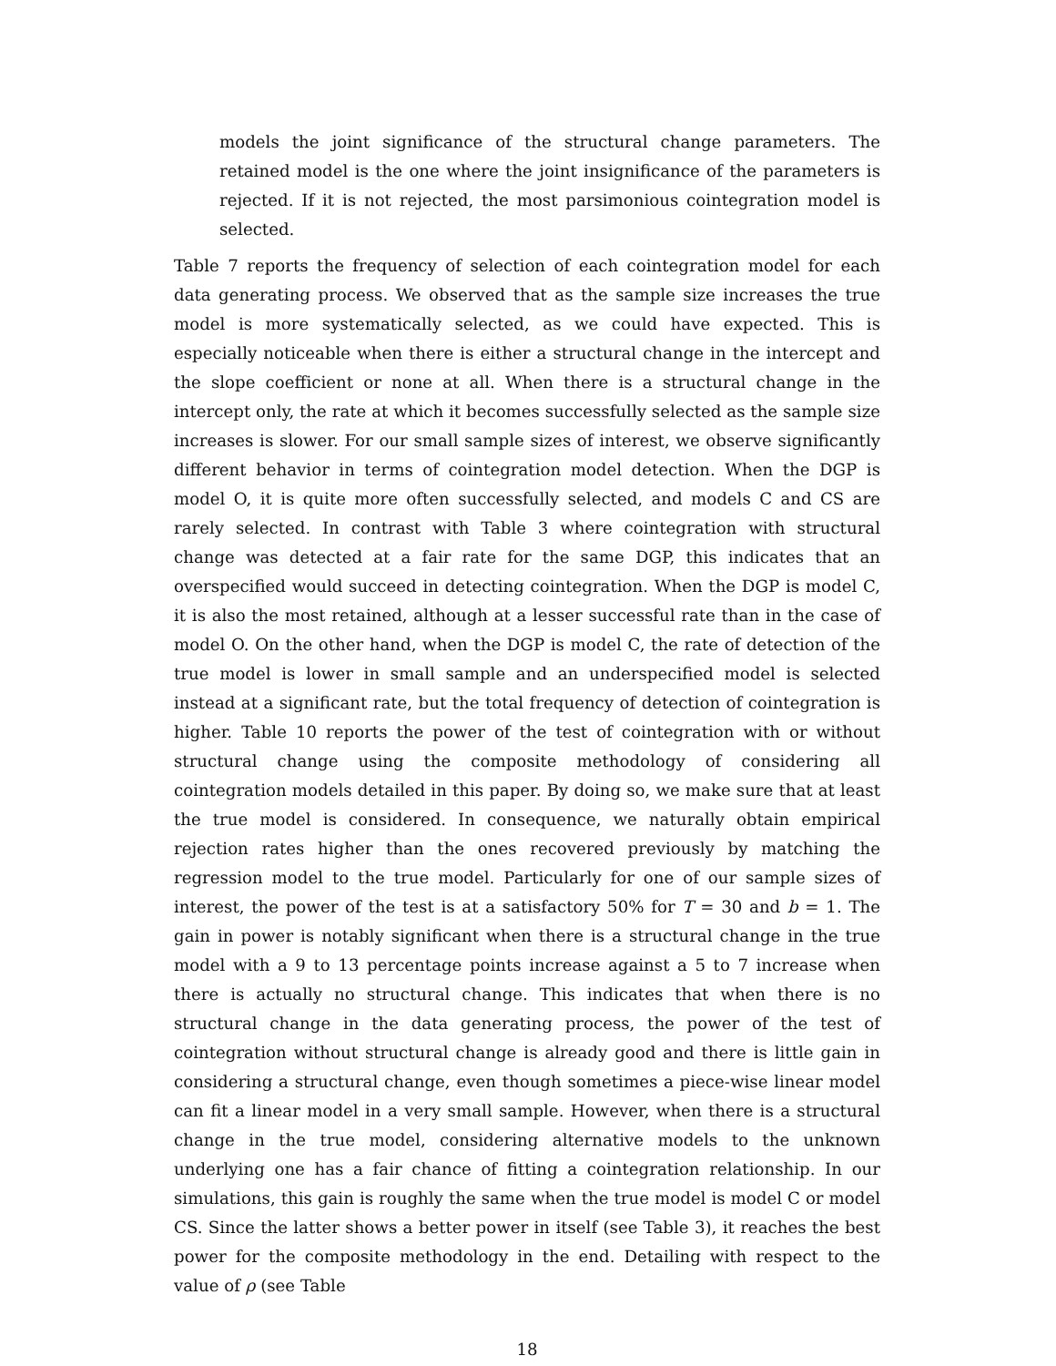models the joint significance of the structural change parameters. The retained model is the one where the joint insignificance of the parameters is rejected. If it is not rejected, the most parsimonious cointegration model is selected.
Table 7 reports the frequency of selection of each cointegration model for each data generating process. We observed that as the sample size increases the true model is more systematically selected, as we could have expected. This is especially noticeable when there is either a structural change in the intercept and the slope coefficient or none at all. When there is a structural change in the intercept only, the rate at which it becomes successfully selected as the sample size increases is slower. For our small sample sizes of interest, we observe significantly different behavior in terms of cointegration model detection. When the DGP is model O, it is quite more often successfully selected, and models C and CS are rarely selected. In contrast with Table 3 where cointegration with structural change was detected at a fair rate for the same DGP, this indicates that an overspecified would succeed in detecting cointegration. When the DGP is model C, it is also the most retained, although at a lesser successful rate than in the case of model O. On the other hand, when the DGP is model C, the rate of detection of the true model is lower in small sample and an underspecified model is selected instead at a significant rate, but the total frequency of detection of cointegration is higher. Table 10 reports the power of the test of cointegration with or without structural change using the composite methodology of considering all cointegration models detailed in this paper. By doing so, we make sure that at least the true model is considered. In consequence, we naturally obtain empirical rejection rates higher than the ones recovered previously by matching the regression model to the true model. Particularly for one of our sample sizes of interest, the power of the test is at a satisfactory 50% for T = 30 and b = 1. The gain in power is notably significant when there is a structural change in the true model with a 9 to 13 percentage points increase against a 5 to 7 increase when there is actually no structural change. This indicates that when there is no structural change in the data generating process, the power of the test of cointegration without structural change is already good and there is little gain in considering a structural change, even though sometimes a piece-wise linear model can fit a linear model in a very small sample. However, when there is a structural change in the true model, considering alternative models to the unknown underlying one has a fair chance of fitting a cointegration relationship. In our simulations, this gain is roughly the same when the true model is model C or model CS. Since the latter shows a better power in itself (see Table 3), it reaches the best power for the composite methodology in the end. Detailing with respect to the value of ρ (see Table
18